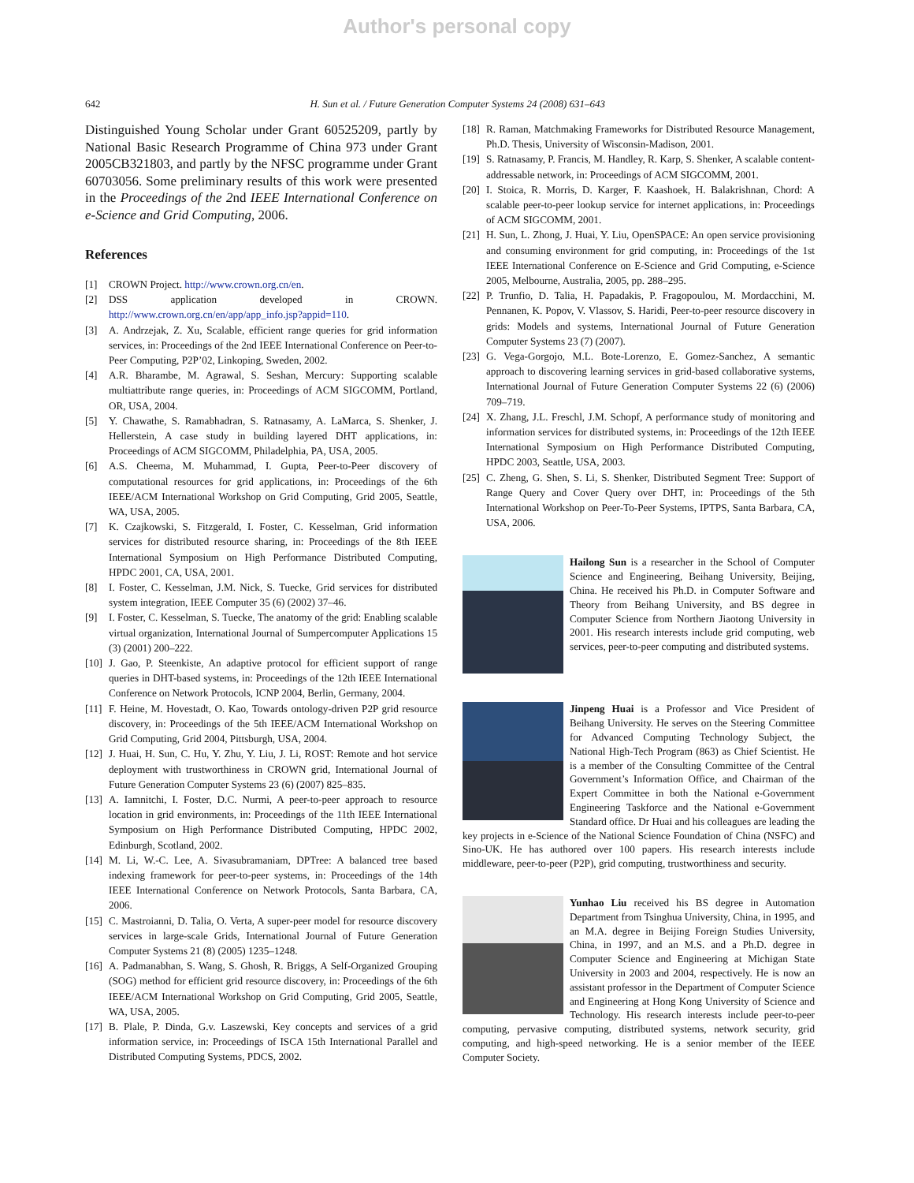Author's personal copy
642 H. Sun et al. / Future Generation Computer Systems 24 (2008) 631–643
Distinguished Young Scholar under Grant 60525209, partly by National Basic Research Programme of China 973 under Grant 2005CB321803, and partly by the NFSC programme under Grant 60703056. Some preliminary results of this work were presented in the Proceedings of the 2nd IEEE International Conference on e-Science and Grid Computing, 2006.
References
[1] CROWN Project. http://www.crown.org.cn/en.
[2] DSS application developed in CROWN. http://www.crown.org.cn/en/app/app_info.jsp?appid=110.
[3] A. Andrzejak, Z. Xu, Scalable, efficient range queries for grid information services, in: Proceedings of the 2nd IEEE International Conference on Peer-to-Peer Computing, P2P’02, Linkoping, Sweden, 2002.
[4] A.R. Bharambe, M. Agrawal, S. Seshan, Mercury: Supporting scalable multiattribute range queries, in: Proceedings of ACM SIGCOMM, Portland, OR, USA, 2004.
[5] Y. Chawathe, S. Ramabhadran, S. Ratnasamy, A. LaMarca, S. Shenker, J. Hellerstein, A case study in building layered DHT applications, in: Proceedings of ACM SIGCOMM, Philadelphia, PA, USA, 2005.
[6] A.S. Cheema, M. Muhammad, I. Gupta, Peer-to-Peer discovery of computational resources for grid applications, in: Proceedings of the 6th IEEE/ACM International Workshop on Grid Computing, Grid 2005, Seattle, WA, USA, 2005.
[7] K. Czajkowski, S. Fitzgerald, I. Foster, C. Kesselman, Grid information services for distributed resource sharing, in: Proceedings of the 8th IEEE International Symposium on High Performance Distributed Computing, HPDC 2001, CA, USA, 2001.
[8] I. Foster, C. Kesselman, J.M. Nick, S. Tuecke, Grid services for distributed system integration, IEEE Computer 35 (6) (2002) 37–46.
[9] I. Foster, C. Kesselman, S. Tuecke, The anatomy of the grid: Enabling scalable virtual organization, International Journal of Sumpercomputer Applications 15 (3) (2001) 200–222.
[10] J. Gao, P. Steenkiste, An adaptive protocol for efficient support of range queries in DHT-based systems, in: Proceedings of the 12th IEEE International Conference on Network Protocols, ICNP 2004, Berlin, Germany, 2004.
[11] F. Heine, M. Hovestadt, O. Kao, Towards ontology-driven P2P grid resource discovery, in: Proceedings of the 5th IEEE/ACM International Workshop on Grid Computing, Grid 2004, Pittsburgh, USA, 2004.
[12] J. Huai, H. Sun, C. Hu, Y. Zhu, Y. Liu, J. Li, ROST: Remote and hot service deployment with trustworthiness in CROWN grid, International Journal of Future Generation Computer Systems 23 (6) (2007) 825–835.
[13] A. Iamnitchi, I. Foster, D.C. Nurmi, A peer-to-peer approach to resource location in grid environments, in: Proceedings of the 11th IEEE International Symposium on High Performance Distributed Computing, HPDC 2002, Edinburgh, Scotland, 2002.
[14] M. Li, W.-C. Lee, A. Sivasubramaniam, DPTree: A balanced tree based indexing framework for peer-to-peer systems, in: Proceedings of the 14th IEEE International Conference on Network Protocols, Santa Barbara, CA, 2006.
[15] C. Mastroianni, D. Talia, O. Verta, A super-peer model for resource discovery services in large-scale Grids, International Journal of Future Generation Computer Systems 21 (8) (2005) 1235–1248.
[16] A. Padmanabhan, S. Wang, S. Ghosh, R. Briggs, A Self-Organized Grouping (SOG) method for efficient grid resource discovery, in: Proceedings of the 6th IEEE/ACM International Workshop on Grid Computing, Grid 2005, Seattle, WA, USA, 2005.
[17] B. Plale, P. Dinda, G.v. Laszewski, Key concepts and services of a grid information service, in: Proceedings of ISCA 15th International Parallel and Distributed Computing Systems, PDCS, 2002.
[18] R. Raman, Matchmaking Frameworks for Distributed Resource Management, Ph.D. Thesis, University of Wisconsin-Madison, 2001.
[19] S. Ratnasamy, P. Francis, M. Handley, R. Karp, S. Shenker, A scalable content-addressable network, in: Proceedings of ACM SIGCOMM, 2001.
[20] I. Stoica, R. Morris, D. Karger, F. Kaashoek, H. Balakrishnan, Chord: A scalable peer-to-peer lookup service for internet applications, in: Proceedings of ACM SIGCOMM, 2001.
[21] H. Sun, L. Zhong, J. Huai, Y. Liu, OpenSPACE: An open service provisioning and consuming environment for grid computing, in: Proceedings of the 1st IEEE International Conference on E-Science and Grid Computing, e-Science 2005, Melbourne, Australia, 2005, pp. 288–295.
[22] P. Trunfio, D. Talia, H. Papadakis, P. Fragopoulou, M. Mordacchini, M. Pennanen, K. Popov, V. Vlassov, S. Haridi, Peer-to-peer resource discovery in grids: Models and systems, International Journal of Future Generation Computer Systems 23 (7) (2007).
[23] G. Vega-Gorgojo, M.L. Bote-Lorenzo, E. Gomez-Sanchez, A semantic approach to discovering learning services in grid-based collaborative systems, International Journal of Future Generation Computer Systems 22 (6) (2006) 709–719.
[24] X. Zhang, J.L. Freschl, J.M. Schopf, A performance study of monitoring and information services for distributed systems, in: Proceedings of the 12th IEEE International Symposium on High Performance Distributed Computing, HPDC 2003, Seattle, USA, 2003.
[25] C. Zheng, G. Shen, S. Li, S. Shenker, Distributed Segment Tree: Support of Range Query and Cover Query over DHT, in: Proceedings of the 5th International Workshop on Peer-To-Peer Systems, IPTPS, Santa Barbara, CA, USA, 2006.
Hailong Sun is a researcher in the School of Computer Science and Engineering, Beihang University, Beijing, China. He received his Ph.D. in Computer Software and Theory from Beihang University, and BS degree in Computer Science from Northern Jiaotong University in 2001. His research interests include grid computing, web services, peer-to-peer computing and distributed systems.
Jinpeng Huai is a Professor and Vice President of Beihang University. He serves on the Steering Committee for Advanced Computing Technology Subject, the National High-Tech Program (863) as Chief Scientist. He is a member of the Consulting Committee of the Central Government’s Information Office, and Chairman of the Expert Committee in both the National e-Government Engineering Taskforce and the National e-Government Standard office. Dr Huai and his colleagues are leading the key projects in e-Science of the National Science Foundation of China (NSFC) and Sino-UK. He has authored over 100 papers. His research interests include middleware, peer-to-peer (P2P), grid computing, trustworthiness and security.
Yunhao Liu received his BS degree in Automation Department from Tsinghua University, China, in 1995, and an M.A. degree in Beijing Foreign Studies University, China, in 1997, and an M.S. and a Ph.D. degree in Computer Science and Engineering at Michigan State University in 2003 and 2004, respectively. He is now an assistant professor in the Department of Computer Science and Engineering at Hong Kong University of Science and Technology. His research interests include peer-to-peer computing, pervasive computing, distributed systems, network security, grid computing, and high-speed networking. He is a senior member of the IEEE Computer Society.